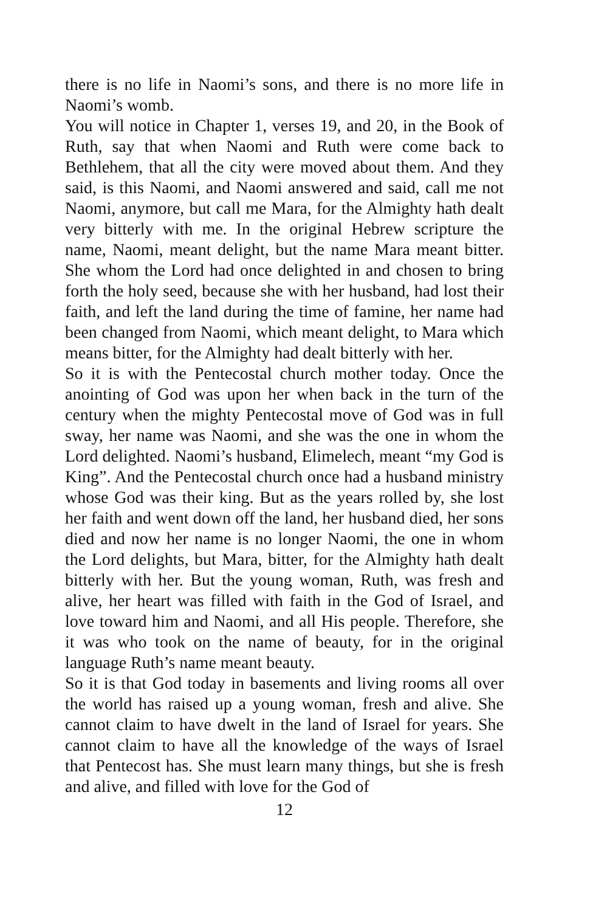there is no life in Naomi’s sons, and there is no more life in Naomi’s womb.
You will notice in Chapter 1, verses 19, and 20, in the Book of Ruth, say that when Naomi and Ruth were come back to Bethlehem, that all the city were moved about them. And they said, is this Naomi, and Naomi answered and said, call me not Naomi, anymore, but call me Mara, for the Almighty hath dealt very bitterly with me. In the original Hebrew scripture the name, Naomi, meant delight, but the name Mara meant bitter. She whom the Lord had once delighted in and chosen to bring forth the holy seed, because she with her husband, had lost their faith, and left the land during the time of famine, her name had been changed from Naomi, which meant delight, to Mara which means bitter, for the Almighty had dealt bitterly with her.
So it is with the Pentecostal church mother today. Once the anointing of God was upon her when back in the turn of the century when the mighty Pentecostal move of God was in full sway, her name was Naomi, and she was the one in whom the Lord delighted. Naomi’s husband, Elimelech, meant “my God is King”. And the Pentecostal church once had a husband ministry whose God was their king. But as the years rolled by, she lost her faith and went down off the land, her husband died, her sons died and now her name is no longer Naomi, the one in whom the Lord delights, but Mara, bitter, for the Almighty hath dealt bitterly with her. But the young woman, Ruth, was fresh and alive, her heart was filled with faith in the God of Israel, and love toward him and Naomi, and all His people. Therefore, she it was who took on the name of beauty, for in the original language Ruth’s name meant beauty.
So it is that God today in basements and living rooms all over the world has raised up a young woman, fresh and alive. She cannot claim to have dwelt in the land of Israel for years. She cannot claim to have all the knowledge of the ways of Israel that Pentecost has. She must learn many things, but she is fresh and alive, and filled with love for the God of
12